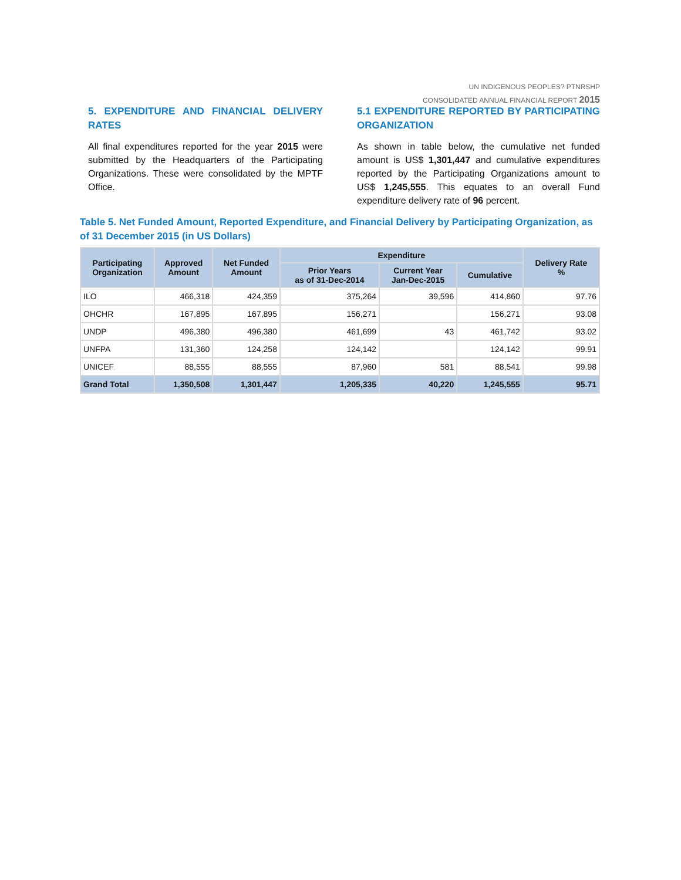UN INDIGENOUS PEOPLES? PTNRSHP
CONSOLIDATED ANNUAL FINANCIAL REPORT 2015
5. EXPENDITURE AND FINANCIAL DELIVERY RATES
All final expenditures reported for the year 2015 were submitted by the Headquarters of the Participating Organizations. These were consolidated by the MPTF Office.
5.1 EXPENDITURE REPORTED BY PARTICIPATING ORGANIZATION
As shown in table below, the cumulative net funded amount is US$ 1,301,447 and cumulative expenditures reported by the Participating Organizations amount to US$ 1,245,555. This equates to an overall Fund expenditure delivery rate of 96 percent.
Table 5. Net Funded Amount, Reported Expenditure, and Financial Delivery by Participating Organization, as of 31 December 2015 (in US Dollars)
| Participating Organization | Approved Amount | Net Funded Amount | Expenditure | | | Delivery Rate % |
| --- | --- | --- | --- | --- | --- | --- |
| | | | Prior Years as of 31-Dec-2014 | Current Year Jan-Dec-2015 | Cumulative | |
| ILO | 466,318 | 424,359 | 375,264 | 39,596 | 414,860 | 97.76 |
| OHCHR | 167,895 | 167,895 | 156,271 | | 156,271 | 93.08 |
| UNDP | 496,380 | 496,380 | 461,699 | 43 | 461,742 | 93.02 |
| UNFPA | 131,360 | 124,258 | 124,142 | | 124,142 | 99.91 |
| UNICEF | 88,555 | 88,555 | 87,960 | 581 | 88,541 | 99.98 |
| Grand Total | 1,350,508 | 1,301,447 | 1,205,335 | 40,220 | 1,245,555 | 95.71 |